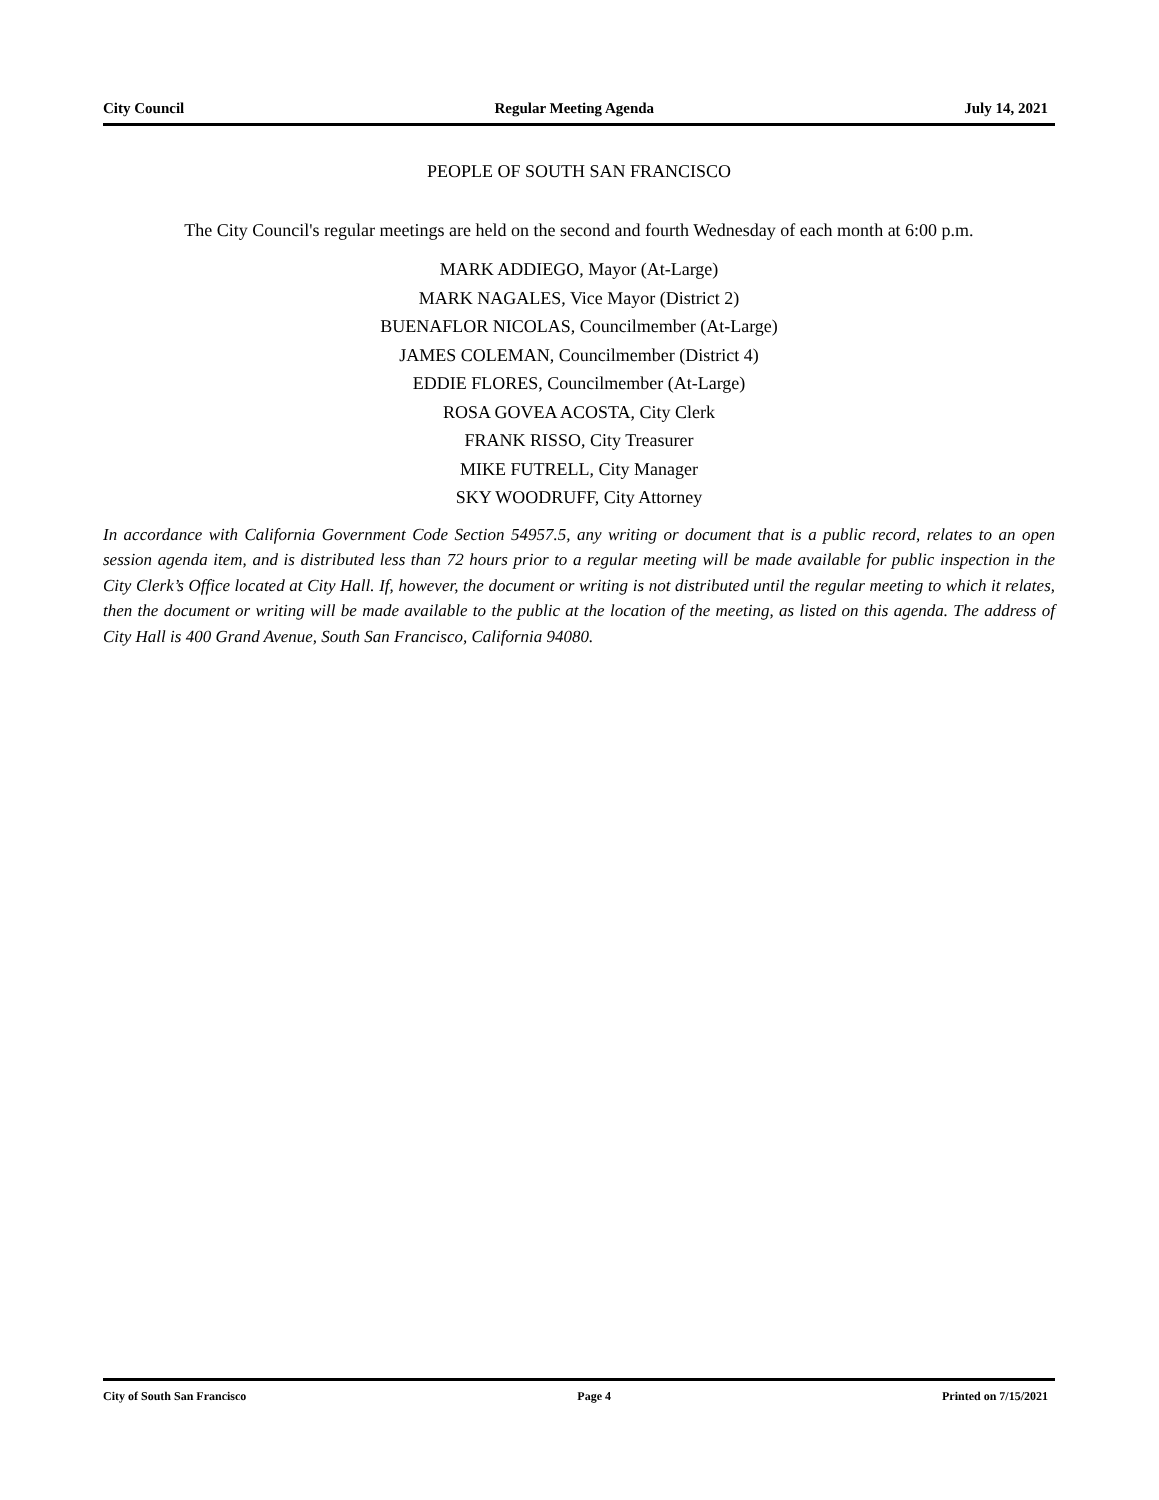City Council Regular Meeting Agenda July 14, 2021
PEOPLE OF SOUTH SAN FRANCISCO
The City Council's regular meetings are held on the second and fourth Wednesday of each month at 6:00 p.m.
MARK ADDIEGO, Mayor (At-Large)
MARK NAGALES, Vice Mayor (District 2)
BUENAFLOR NICOLAS, Councilmember (At-Large)
JAMES COLEMAN, Councilmember (District 4)
EDDIE FLORES, Councilmember (At-Large)
ROSA GOVEA ACOSTA, City Clerk
FRANK RISSO, City Treasurer
MIKE FUTRELL, City Manager
SKY WOODRUFF, City Attorney
In accordance with California Government Code Section 54957.5, any writing or document that is a public record, relates to an open session agenda item, and is distributed less than 72 hours prior to a regular meeting will be made available for public inspection in the City Clerk’s Office located at City Hall. If, however, the document or writing is not distributed until the regular meeting to which it relates, then the document or writing will be made available to the public at the location of the meeting, as listed on this agenda. The address of City Hall is 400 Grand Avenue, South San Francisco, California 94080.
City of South San Francisco Page 4 Printed on 7/15/2021